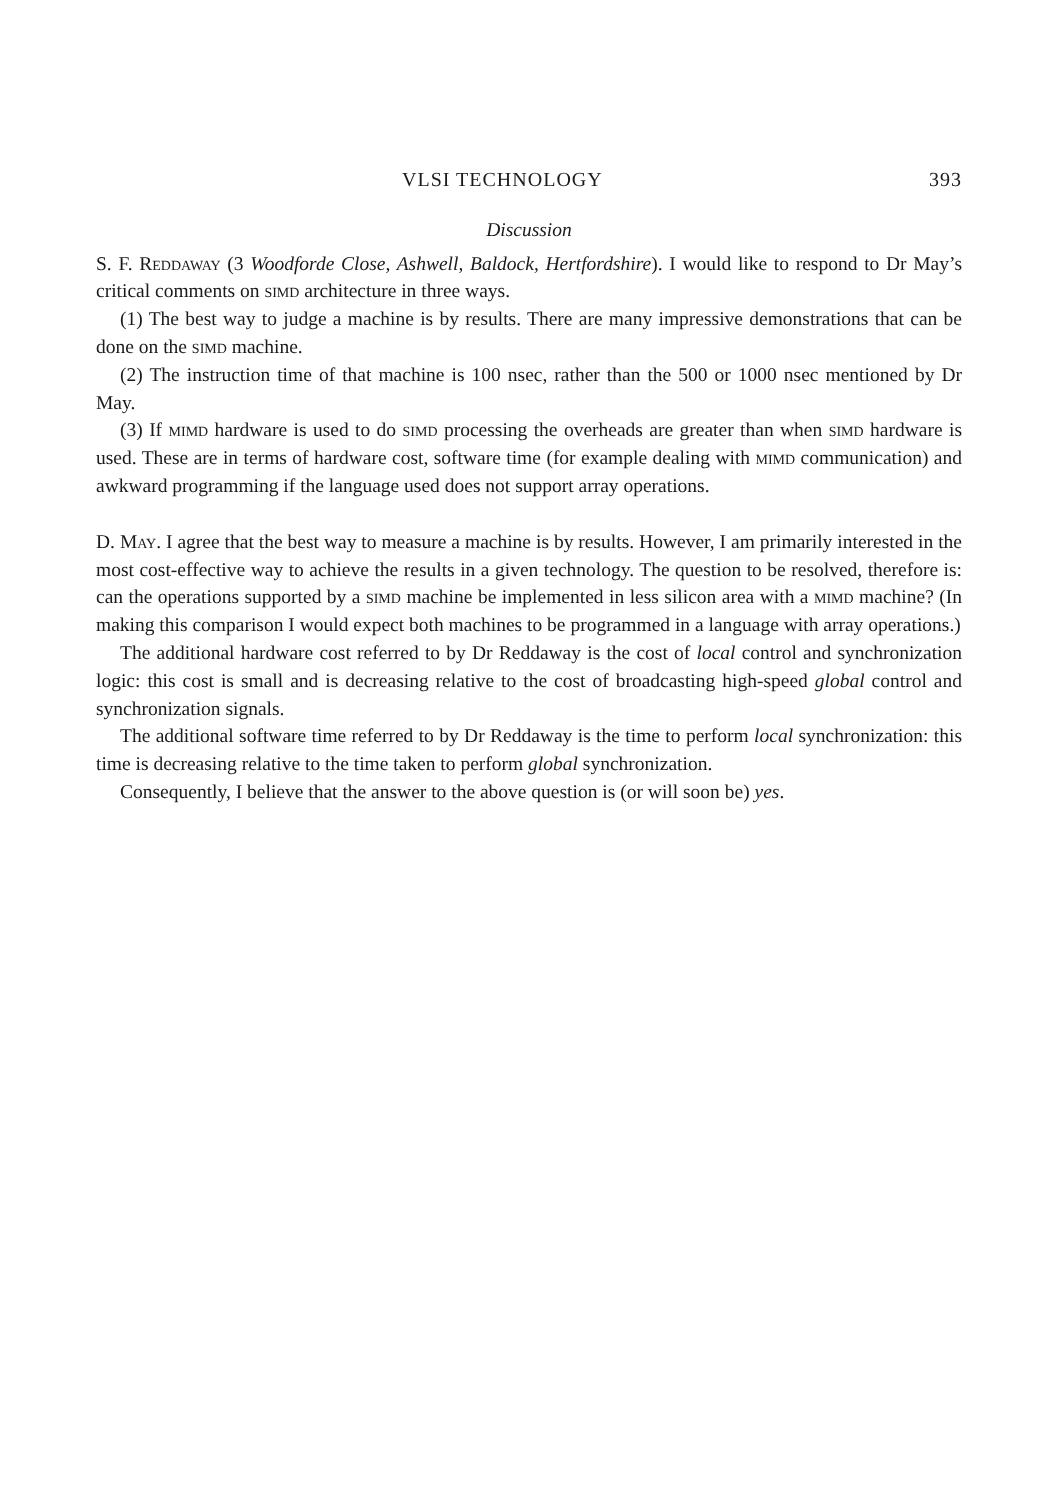VLSI TECHNOLOGY 393
Discussion
S. F. Reddaway (3 Woodforde Close, Ashwell, Baldock, Hertfordshire). I would like to respond to Dr May’s critical comments on simd architecture in three ways.
(1) The best way to judge a machine is by results. There are many impressive demonstrations that can be done on the simd machine.
(2) The instruction time of that machine is 100 nsec, rather than the 500 or 1000 nsec mentioned by Dr May.
(3) If mimd hardware is used to do simd processing the overheads are greater than when simd hardware is used. These are in terms of hardware cost, software time (for example dealing with mimd communication) and awkward programming if the language used does not support array operations.
D. May. I agree that the best way to measure a machine is by results. However, I am primarily interested in the most cost-effective way to achieve the results in a given technology. The question to be resolved, therefore is: can the operations supported by a simd machine be implemented in less silicon area with a mimd machine? (In making this comparison I would expect both machines to be programmed in a language with array operations.)
The additional hardware cost referred to by Dr Reddaway is the cost of local control and synchronization logic: this cost is small and is decreasing relative to the cost of broadcasting high-speed global control and synchronization signals.
The additional software time referred to by Dr Reddaway is the time to perform local synchronization: this time is decreasing relative to the time taken to perform global synchronization.
Consequently, I believe that the answer to the above question is (or will soon be) yes.